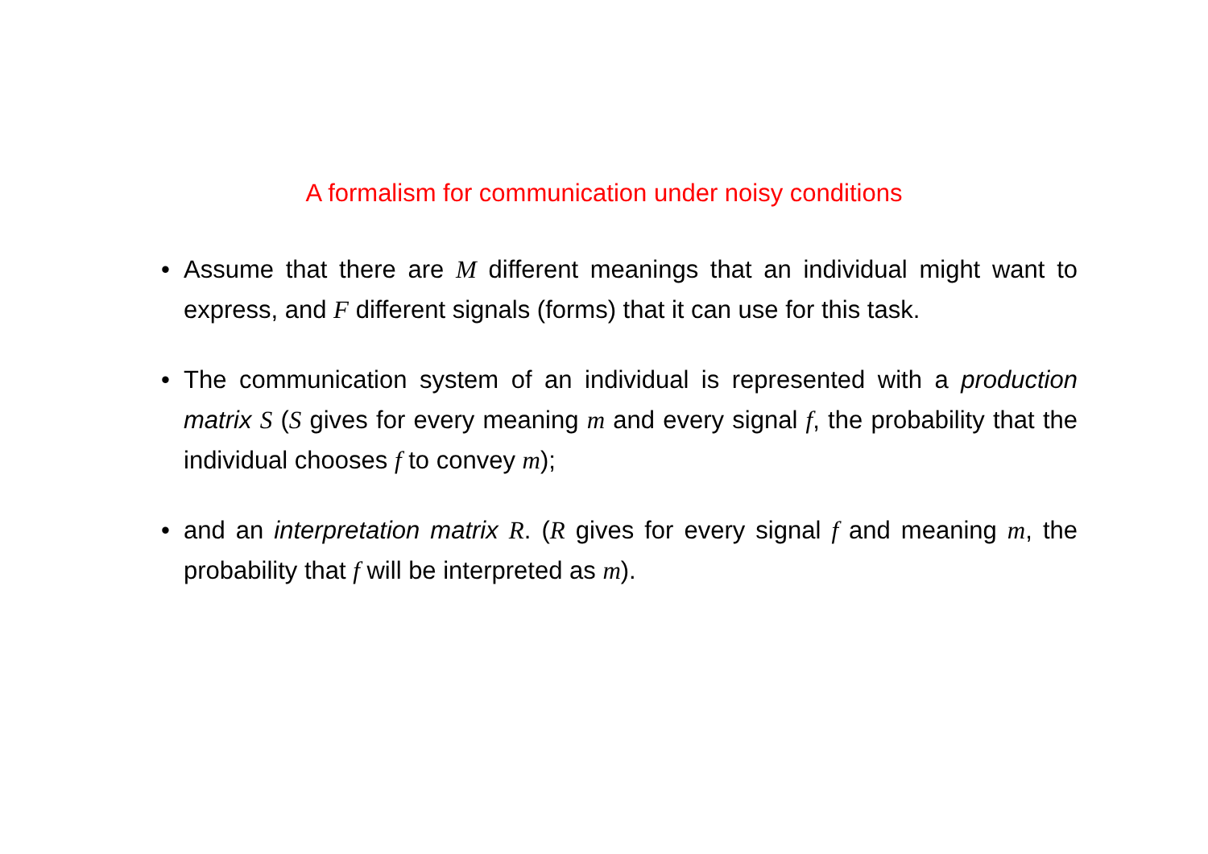A formalism for communication under noisy conditions
• Assume that there are M different meanings that an individual might want to express, and F different signals (forms) that it can use for this task.
• The communication system of an individual is represented with a production matrix S (S gives for every meaning m and every signal f, the probability that the individual chooses f to convey m);
• and an interpretation matrix R. (R gives for every signal f and meaning m, the probability that f will be interpreted as m).